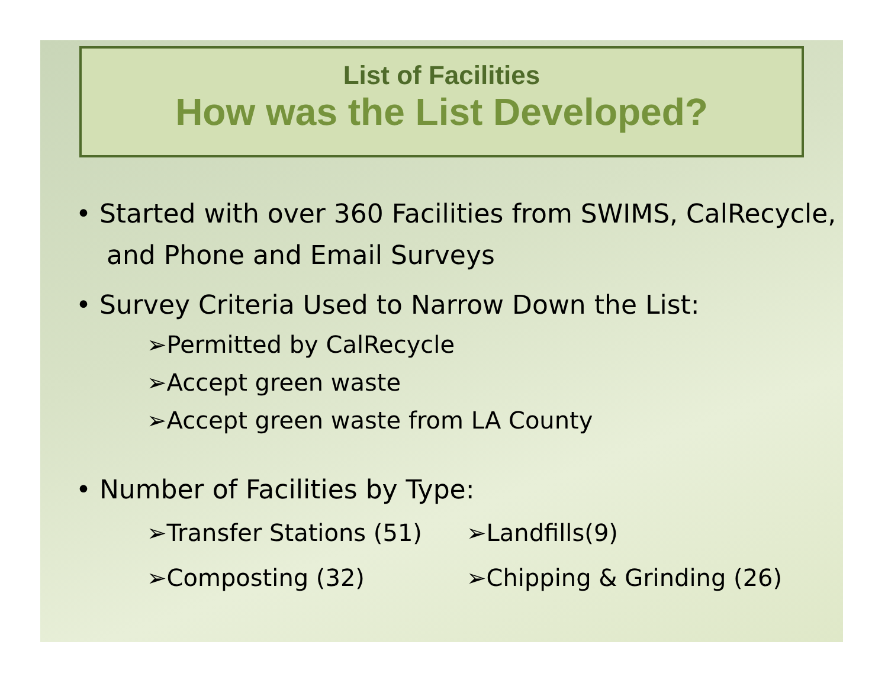List of Facilities
How was the List Developed?
• Started with over 360 Facilities from SWIMS, CalRecycle, and Phone and Email Surveys
• Survey Criteria Used to Narrow Down the List:
➢Permitted by CalRecycle
➢Accept green waste
➢Accept green waste from LA County
• Number of Facilities by Type:
➢Transfer Stations (51) ➢Landfills(9)
➢Composting (32) ➢Chipping & Grinding (26)